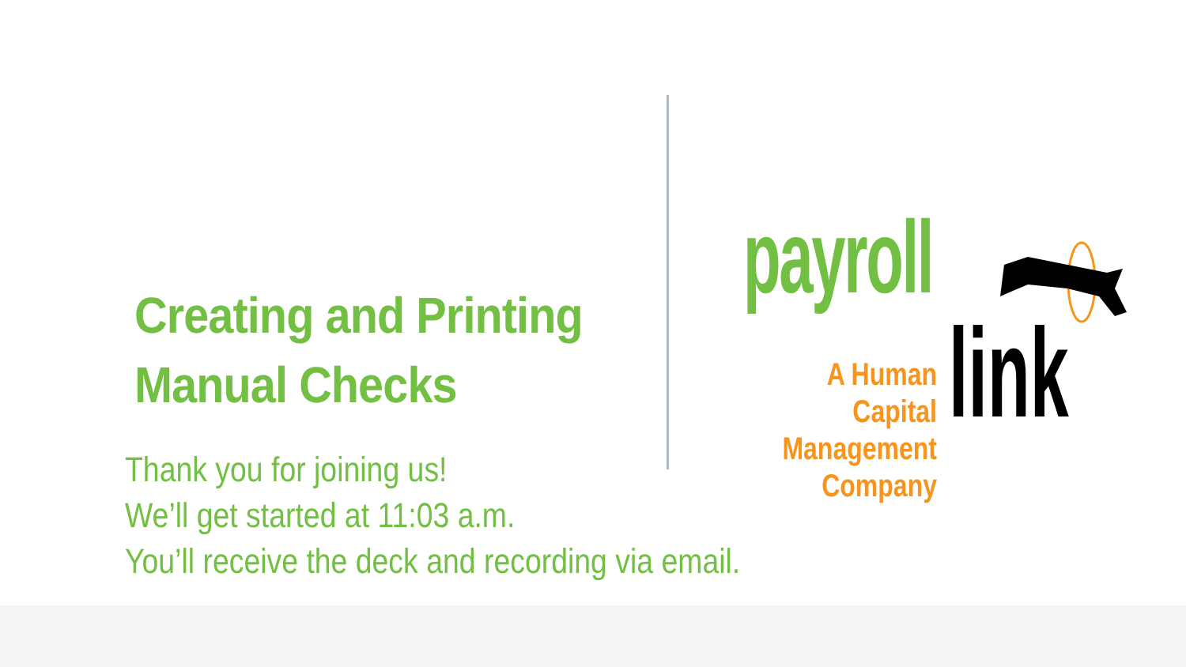Creating and Printing
Manual Checks
Thank you for joining us!
We’ll get started at 11:03 a.m.
You’ll receive the deck and recording via email.
payroll
link
A Human Capital
Management
Company